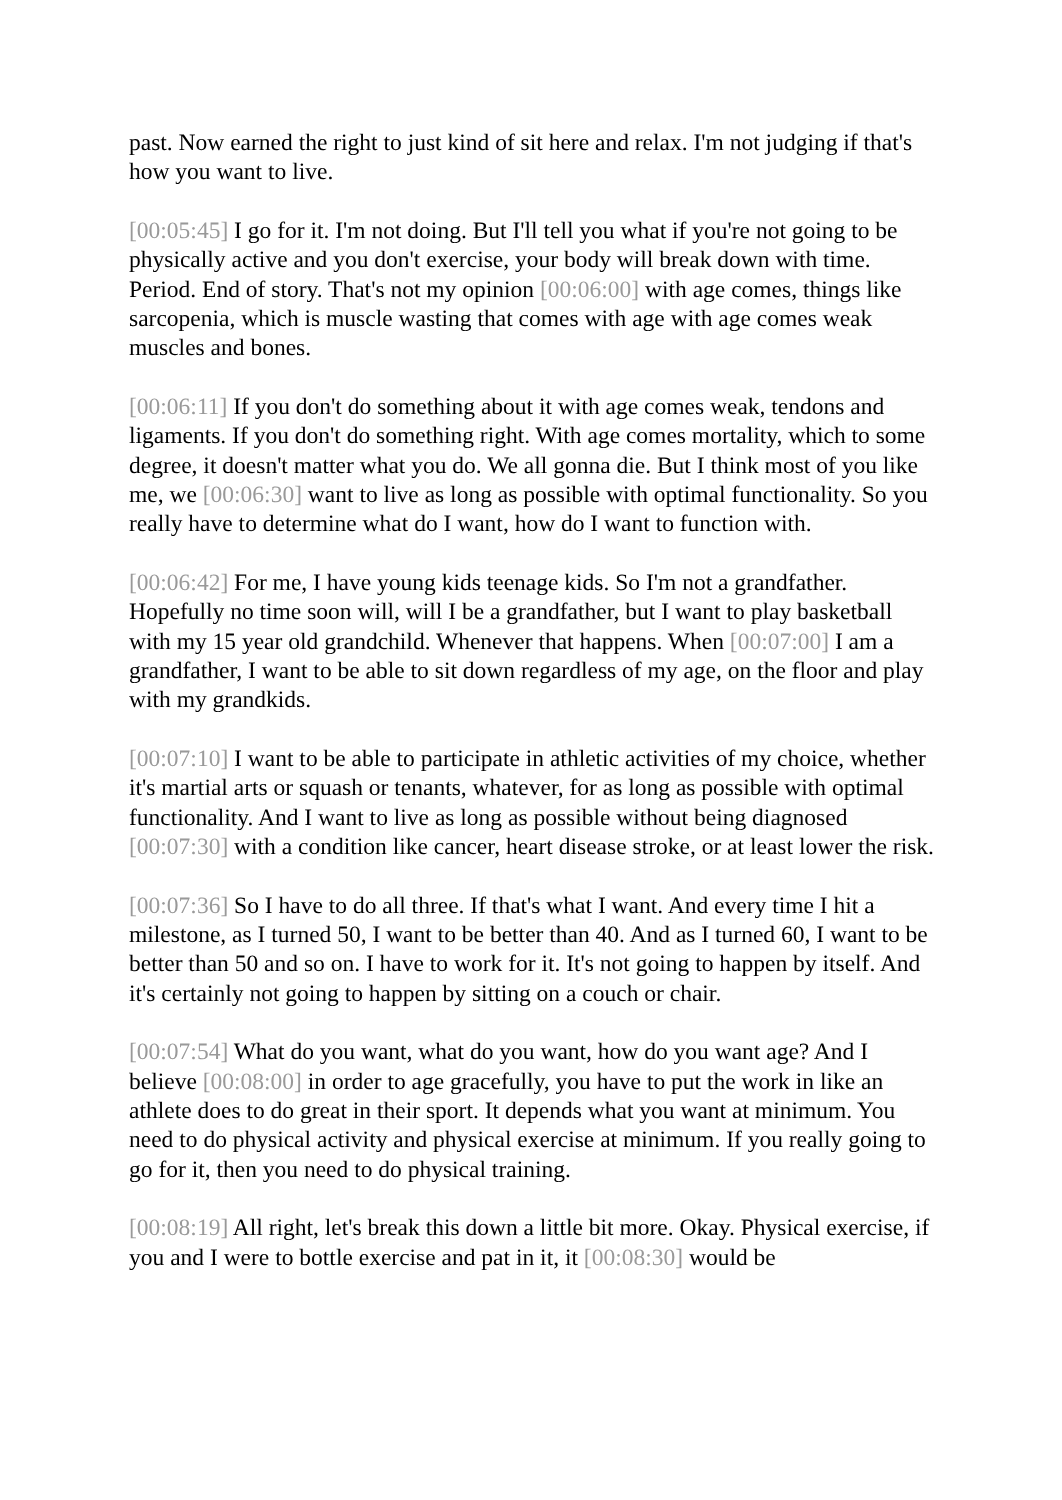past. Now earned the right to just kind of sit here and relax. I'm not judging if that's how you want to live.
[00:05:45] I go for it. I'm not doing. But I'll tell you what if you're not going to be physically active and you don't exercise, your body will break down with time. Period. End of story. That's not my opinion [00:06:00] with age comes, things like sarcopenia, which is muscle wasting that comes with age with age comes weak muscles and bones.
[00:06:11] If you don't do something about it with age comes weak, tendons and ligaments. If you don't do something right. With age comes mortality, which to some degree, it doesn't matter what you do. We all gonna die. But I think most of you like me, we [00:06:30] want to live as long as possible with optimal functionality. So you really have to determine what do I want, how do I want to function with.
[00:06:42] For me, I have young kids teenage kids. So I'm not a grandfather. Hopefully no time soon will, will I be a grandfather, but I want to play basketball with my 15 year old grandchild. Whenever that happens. When [00:07:00] I am a grandfather, I want to be able to sit down regardless of my age, on the floor and play with my grandkids.
[00:07:10] I want to be able to participate in athletic activities of my choice, whether it's martial arts or squash or tenants, whatever, for as long as possible with optimal functionality. And I want to live as long as possible without being diagnosed [00:07:30] with a condition like cancer, heart disease stroke, or at least lower the risk.
[00:07:36] So I have to do all three. If that's what I want. And every time I hit a milestone, as I turned 50, I want to be better than 40. And as I turned 60, I want to be better than 50 and so on. I have to work for it. It's not going to happen by itself. And it's certainly not going to happen by sitting on a couch or chair.
[00:07:54] What do you want, what do you want, how do you want age? And I believe [00:08:00] in order to age gracefully, you have to put the work in like an athlete does to do great in their sport. It depends what you want at minimum. You need to do physical activity and physical exercise at minimum. If you really going to go for it, then you need to do physical training.
[00:08:19] All right, let's break this down a little bit more. Okay. Physical exercise, if you and I were to bottle exercise and pat in it, it [00:08:30] would be